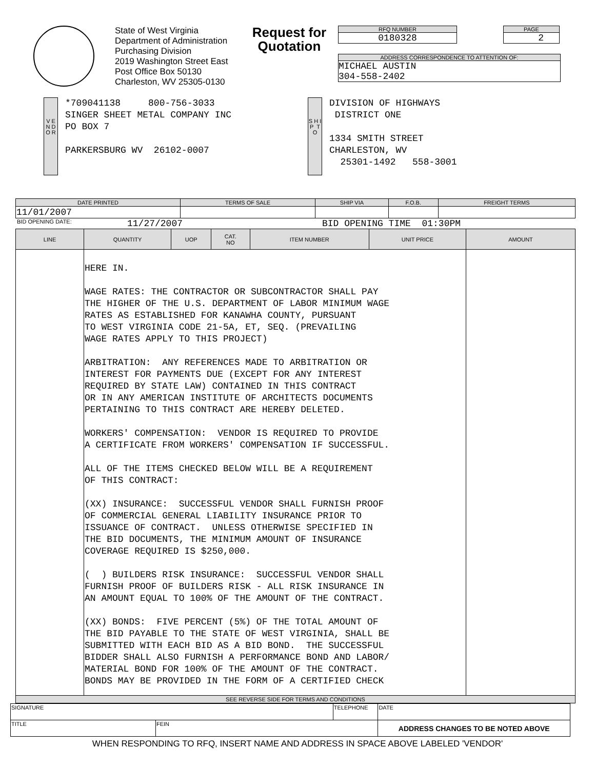State of West Virginia
Department of Administration
Purchasing Division
2019 Washington Street East
Post Office Box 50130
Charleston, WV 25305-0130
Request for Quotation
RFQ NUMBER
0180328
PAGE
2
ADDRESS CORRESPONDENCE TO ATTENTION OF:
MICHAEL AUSTIN
304-558-2402
V E N D O R
*709041138 800-756-3033
SINGER SHEET METAL COMPANY INC
PO BOX 7
PARKERSBURG WV 26102-0007
S H I P T O
DIVISION OF HIGHWAYS
DISTRICT ONE
1334 SMITH STREET
CHARLESTON, WV
25301-1492 558-3001
| DATE PRINTED | TERMS OF SALE | SHIP VIA | F.O.B. | FREIGHT TERMS |
| --- | --- | --- | --- | --- |
| 11/01/2007 | | | | |
BID OPENING DATE: 11/27/2007 BID OPENING TIME 01:30PM
| LINE | QUANTITY | UOP | CAT. NO | ITEM NUMBER | UNIT PRICE | AMOUNT |
| --- | --- | --- | --- | --- | --- | --- |
| | HERE IN. WAGE RATES: THE CONTRACTOR OR SUBCONTRACTOR SHALL PAY THE HIGHER OF THE U.S. DEPARTMENT OF LABOR MINIMUM WAGE RATES AS ESTABLISHED FOR KANAWHA COUNTY, PURSUANT TO WEST VIRGINIA CODE 21-5A, ET, SEQ. (PREVAILING WAGE RATES APPLY TO THIS PROJECT) ARBITRATION: ANY REFERENCES MADE TO ARBITRATION OR INTEREST FOR PAYMENTS DUE (EXCEPT FOR ANY INTEREST REQUIRED BY STATE LAW) CONTAINED IN THIS CONTRACT OR IN ANY AMERICAN INSTITUTE OF ARCHITECTS DOCUMENTS PERTAINING TO THIS CONTRACT ARE HEREBY DELETED. WORKERS' COMPENSATION: VENDOR IS REQUIRED TO PROVIDE A CERTIFICATE FROM WORKERS' COMPENSATION IF SUCCESSFUL. ALL OF THE ITEMS CHECKED BELOW WILL BE A REQUIREMENT OF THIS CONTRACT: (XX) INSURANCE: SUCCESSFUL VENDOR SHALL FURNISH PROOF OF COMMERCIAL GENERAL LIABILITY INSURANCE PRIOR TO ISSUANCE OF CONTRACT. UNLESS OTHERWISE SPECIFIED IN THE BID DOCUMENTS, THE MINIMUM AMOUNT OF INSURANCE COVERAGE REQUIRED IS $250,000. ( ) BUILDERS RISK INSURANCE: SUCCESSFUL VENDOR SHALL FURNISH PROOF OF BUILDERS RISK - ALL RISK INSURANCE IN AN AMOUNT EQUAL TO 100% OF THE AMOUNT OF THE CONTRACT. (XX) BONDS: FIVE PERCENT (5%) OF THE TOTAL AMOUNT OF THE BID PAYABLE TO THE STATE OF WEST VIRGINIA, SHALL BE SUBMITTED WITH EACH BID AS A BID BOND. THE SUCCESSFUL BIDDER SHALL ALSO FURNISH A PERFORMANCE BOND AND LABOR/ MATERIAL BOND FOR 100% OF THE AMOUNT OF THE CONTRACT. BONDS MAY BE PROVIDED IN THE FORM OF A CERTIFIED CHECK | | | | | |
| SEE REVERSE SIDE FOR TERMS AND CONDITIONS | | | | | | |
| SIGNATURE | | TELEPHONE | DATE |
| TITLE | FEIN | | ADDRESS CHANGES TO BE NOTED ABOVE |
WHEN RESPONDING TO RFQ, INSERT NAME AND ADDRESS IN SPACE ABOVE LABELED 'VENDOR'